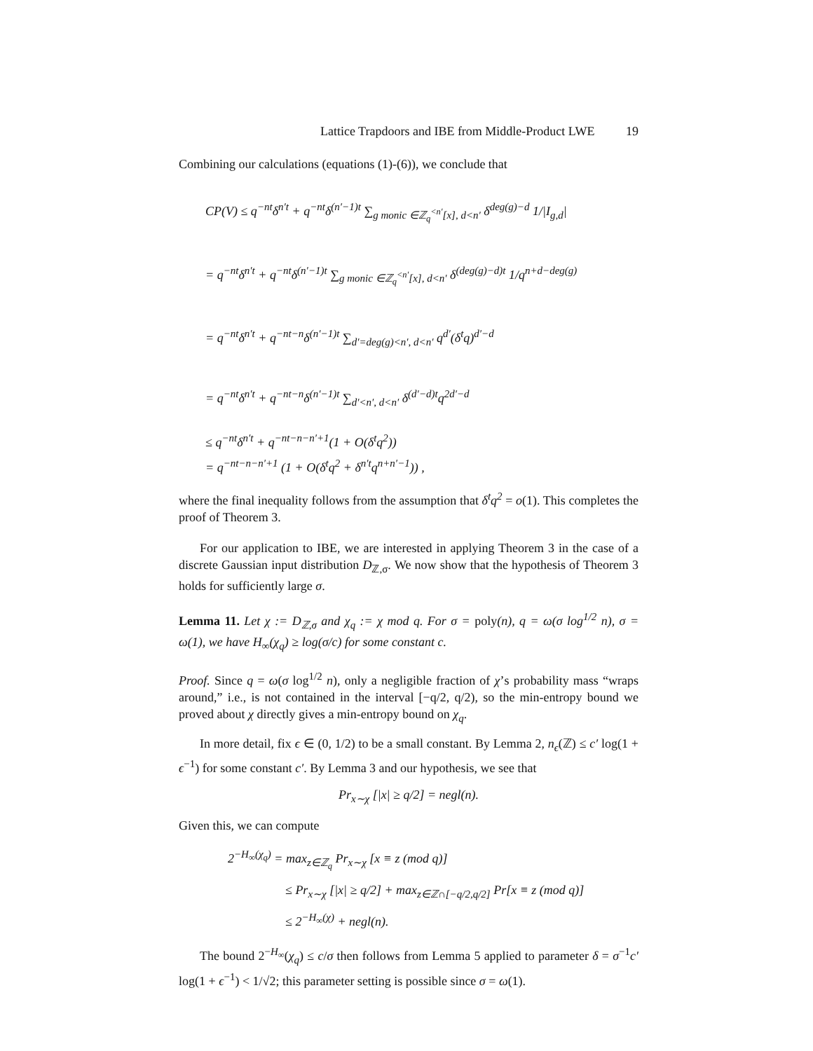Lattice Trapdoors and IBE from Middle-Product LWE 19
Combining our calculations (equations (1)-(6)), we conclude that
CP(V) ≤ q<sup>−nt</sup>δ<sup>n′t</sup> + q<sup>−nt</sup>δ<sup>(n′−1)t</sup> ∑<sub>g monic ∈ℤ<sub>q</sub><sup><n′</sup>[x], d<n′</sub> δ<sup>deg(g)−d</sup> 1/|I<sub>g,d</sub>|
= q<sup>−nt</sup>δ<sup>n′t</sup> + q<sup>−nt</sup>δ<sup>(n′−1)t</sup> ∑<sub>g monic ∈ℤ<sub>q</sub><sup><n′</sup>[x], d<n′</sub> δ<sup>(deg(g)−d)t</sup> 1/q<sup>n+d−deg(g)</sup>
= q<sup>−nt</sup>δ<sup>n′t</sup> + q<sup>−nt−n</sup>δ<sup>(n′−1)t</sup> ∑<sub>d′=deg(g)<n′, d<n′</sub> q<sup>d′</sup>(δ<sup>t</sup>q)<sup>d′−d</sup>
= q<sup>−nt</sup>δ<sup>n′t</sup> + q<sup>−nt−n</sup>δ<sup>(n′−1)t</sup> ∑<sub>d′<n′, d<n′</sub> δ<sup>(d′−d)t</sup>q<sup>2d′−d</sup>
≤ q<sup>−nt</sup>δ<sup>n′t</sup> + q<sup>−nt−n−n′+1</sup>(1 + O(δ<sup>t</sup>q<sup>2</sup>))
= q<sup>−nt−n−n′+1</sup> (1 + O(δ<sup>t</sup>q<sup>2</sup> + δ<sup>n′t</sup>q<sup>n+n′−1</sup>)) ,
where the final inequality follows from the assumption that δ<sup>t</sup>q<sup>2</sup> = o(1). This completes the proof of Theorem 3.
For our application to IBE, we are interested in applying Theorem 3 in the case of a discrete Gaussian input distribution D<sub>ℤ,σ</sub>. We now show that the hypothesis of Theorem 3 holds for sufficiently large σ.
Lemma 11. Let χ := D<sub>ℤ,σ</sub> and χ<sub>q</sub> := χ mod q. For σ = poly(n), q = ω(σ log<sup>1/2</sup> n), σ = ω(1), we have H<sub>∞</sub>(χ<sub>q</sub>) ≥ log(σ/c) for some constant c.
Proof. Since q = ω(σ log<sup>1/2</sup> n), only a negligible fraction of χ’s probability mass “wraps around,” i.e., is not contained in the interval [−q/2, q/2), so the min-entropy bound we proved about χ directly gives a min-entropy bound on χ<sub>q</sub>.
In more detail, fix ϵ ∈ (0, 1/2) to be a small constant. By Lemma 2, n<sub>ϵ</sub>(ℤ) ≤ c′ log(1 + ϵ<sup>−1</sup>) for some constant c′. By Lemma 3 and our hypothesis, we see that
Pr<sub>x∼χ</sub> [|x| ≥ q/2] = negl(n).
Given this, we can compute
2<sup>−H<sub>∞</sub>(χ<sub>q</sub>)</sup> = max<sub>z∈ℤ<sub>q</sub></sub> Pr<sub>x∼χ</sub> [x ≡ z (mod q)]
≤ Pr<sub>x∼χ</sub> [|x| ≥ q/2] + max<sub>z∈ℤ∩[−q/2,q/2]</sub> Pr[x ≡ z (mod q)]
≤ 2<sup>−H<sub>∞</sub>(χ)</sup> + negl(n).
The bound 2<sup>−H<sub>∞</sub></sup>(χ<sub>q</sub>) ≤ c/σ then follows from Lemma 5 applied to parameter δ = σ<sup>−1</sup>c′ log(1 + ϵ<sup>−1</sup>) < 1/√2; this parameter setting is possible since σ = ω(1).